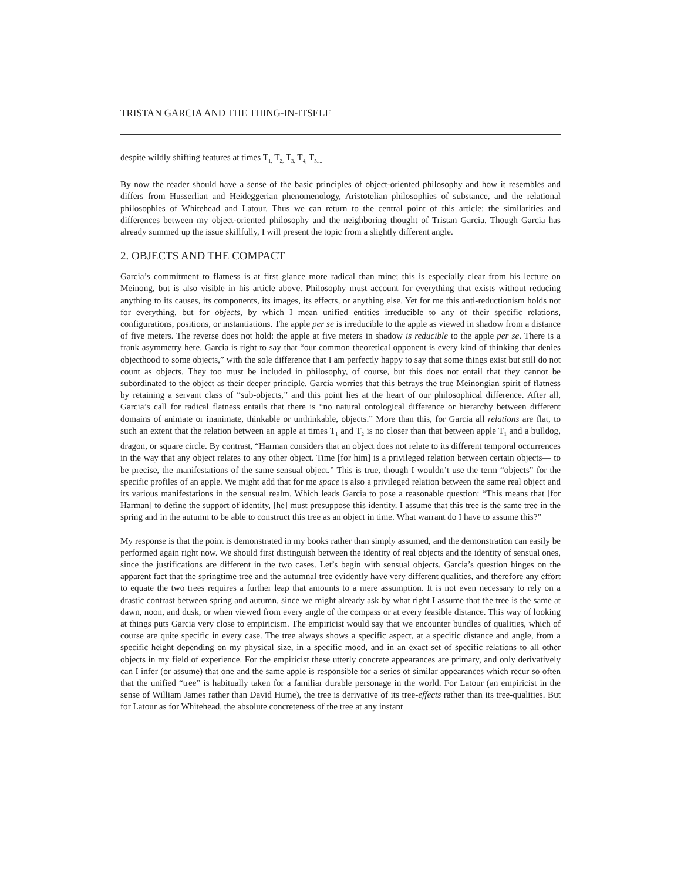TRISTAN GARCIA AND THE THING-IN-ITSELF
despite wildly shifting features at times T<sub>1,</sub> T<sub>2,</sub> T<sub>3,</sub> T<sub>4,</sub> T<sub>5....</sub>
By now the reader should have a sense of the basic principles of object-oriented philosophy and how it resembles and differs from Husserlian and Heideggerian phenomenology, Aristotelian philosophies of substance, and the relational philosophies of Whitehead and Latour. Thus we can return to the central point of this article: the similarities and differences between my object-oriented philosophy and the neighboring thought of Tristan Garcia. Though Garcia has already summed up the issue skillfully, I will present the topic from a slightly different angle.
2. OBJECTS AND THE COMPACT
Garcia’s commitment to flatness is at first glance more radical than mine; this is especially clear from his lecture on Meinong, but is also visible in his article above. Philosophy must account for everything that exists without reducing anything to its causes, its components, its images, its effects, or anything else. Yet for me this anti-reductionism holds not for everything, but for objects, by which I mean unified entities irreducible to any of their specific relations, configurations, positions, or instantiations. The apple per se is irreducible to the apple as viewed in shadow from a distance of five meters. The reverse does not hold: the apple at five meters in shadow is reducible to the apple per se. There is a frank asymmetry here. Garcia is right to say that “our common theoretical opponent is every kind of thinking that denies objecthood to some objects,” with the sole difference that I am perfectly happy to say that some things exist but still do not count as objects. They too must be included in philosophy, of course, but this does not entail that they cannot be subordinated to the object as their deeper principle. Garcia worries that this betrays the true Meinongian spirit of flatness by retaining a servant class of “sub-objects,” and this point lies at the heart of our philosophical difference. After all, Garcia’s call for radical flatness entails that there is “no natural ontological difference or hierarchy between different domains of animate or inanimate, thinkable or unthinkable, objects.” More than this, for Garcia all relations are flat, to such an extent that the relation between an apple at times T<sub>1</sub> and T<sub>2</sub> is no closer than that between apple T<sub>1</sub> and a bulldog, dragon, or square circle. By contrast, “Harman considers that an object does not relate to its different temporal occurrences in the way that any object relates to any other object. Time [for him] is a privileged relation between certain objects— to be precise, the manifestations of the same sensual object.” This is true, though I wouldn’t use the term “objects” for the specific profiles of an apple. We might add that for me space is also a privileged relation between the same real object and its various manifestations in the sensual realm. Which leads Garcia to pose a reasonable question: “This means that [for Harman] to define the support of identity, [he] must presuppose this identity. I assume that this tree is the same tree in the spring and in the autumn to be able to construct this tree as an object in time. What warrant do I have to assume this?”
My response is that the point is demonstrated in my books rather than simply assumed, and the demonstration can easily be performed again right now. We should first distinguish between the identity of real objects and the identity of sensual ones, since the justifications are different in the two cases. Let’s begin with sensual objects. Garcia’s question hinges on the apparent fact that the springtime tree and the autumnal tree evidently have very different qualities, and therefore any effort to equate the two trees requires a further leap that amounts to a mere assumption. It is not even necessary to rely on a drastic contrast between spring and autumn, since we might already ask by what right I assume that the tree is the same at dawn, noon, and dusk, or when viewed from every angle of the compass or at every feasible distance. This way of looking at things puts Garcia very close to empiricism. The empiricist would say that we encounter bundles of qualities, which of course are quite specific in every case. The tree always shows a specific aspect, at a specific distance and angle, from a specific height depending on my physical size, in a specific mood, and in an exact set of specific relations to all other objects in my field of experience. For the empiricist these utterly concrete appearances are primary, and only derivatively can I infer (or assume) that one and the same apple is responsible for a series of similar appearances which recur so often that the unified “tree” is habitually taken for a familiar durable personage in the world. For Latour (an empiricist in the sense of William James rather than David Hume), the tree is derivative of its tree-effects rather than its tree-qualities. But for Latour as for Whitehead, the absolute concreteness of the tree at any instant